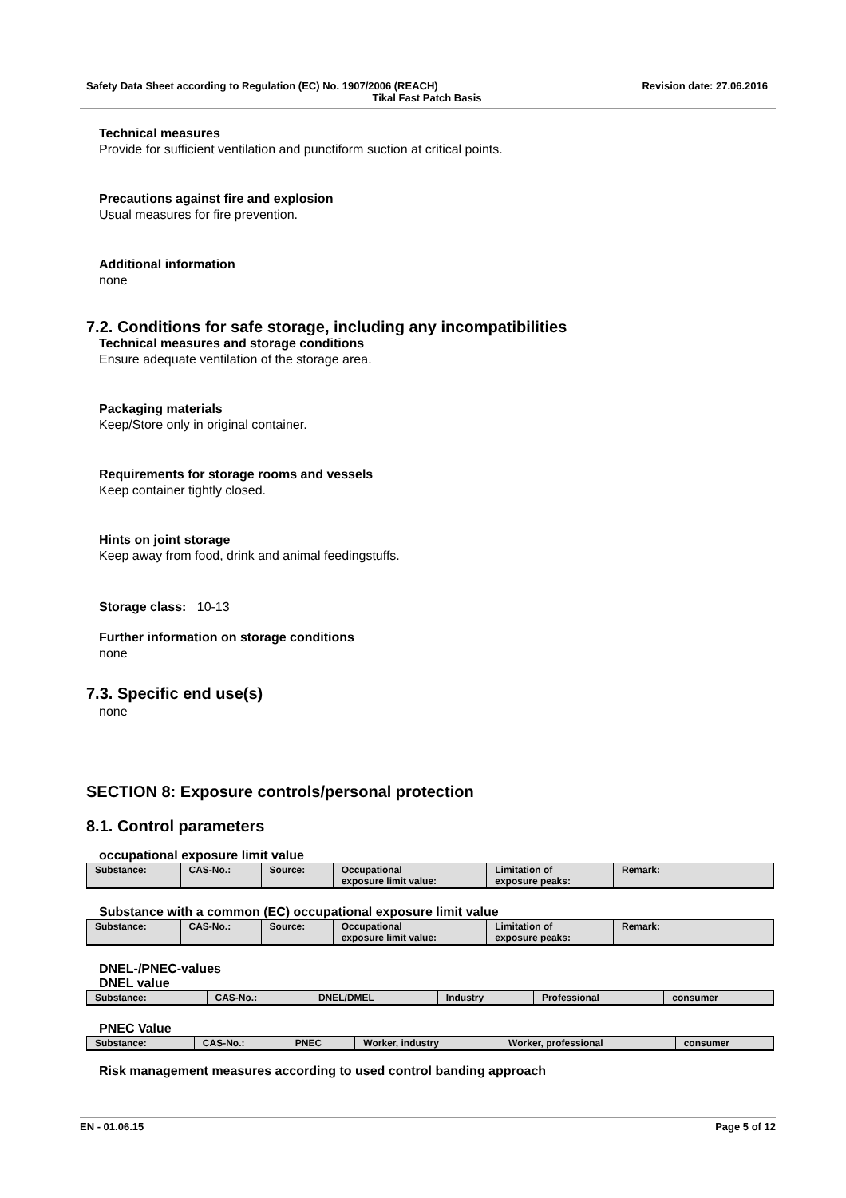Safety Data Sheet according to Regulation (EC) No. 1907/2006 (REACH) Revision date: 27.06.2016
Tikal Fast Patch Basis
Technical measures
Provide for sufficient ventilation and punctiform suction at critical points.
Precautions against fire and explosion
Usual measures for fire prevention.
Additional information
none
7.2. Conditions for safe storage, including any incompatibilities
Technical measures and storage conditions
Ensure adequate ventilation of the storage area.
Packaging materials
Keep/Store only in original container.
Requirements for storage rooms and vessels
Keep container tightly closed.
Hints on joint storage
Keep away from food, drink and animal feedingstuffs.
Storage class: 10-13
Further information on storage conditions
none
7.3. Specific end use(s)
none
SECTION 8: Exposure controls/personal protection
8.1. Control parameters
occupational exposure limit value
| Substance: | CAS-No.: | Source: | Occupational exposure limit value: | Limitation of exposure peaks: | Remark: |
Substance with a common (EC) occupational exposure limit value
| Substance: | CAS-No.: | Source: | Occupational exposure limit value: | Limitation of exposure peaks: | Remark: |
DNEL-/PNEC-values
DNEL value
| Substance: | CAS-No.: | DNEL/DMEL | Industry | Professional | consumer |
PNEC Value
| Substance: | CAS-No.: | PNEC | Worker, industry | Worker, professional | consumer |
Risk management measures according to used control banding approach
EN - 01.06.15 Page 5 of 12